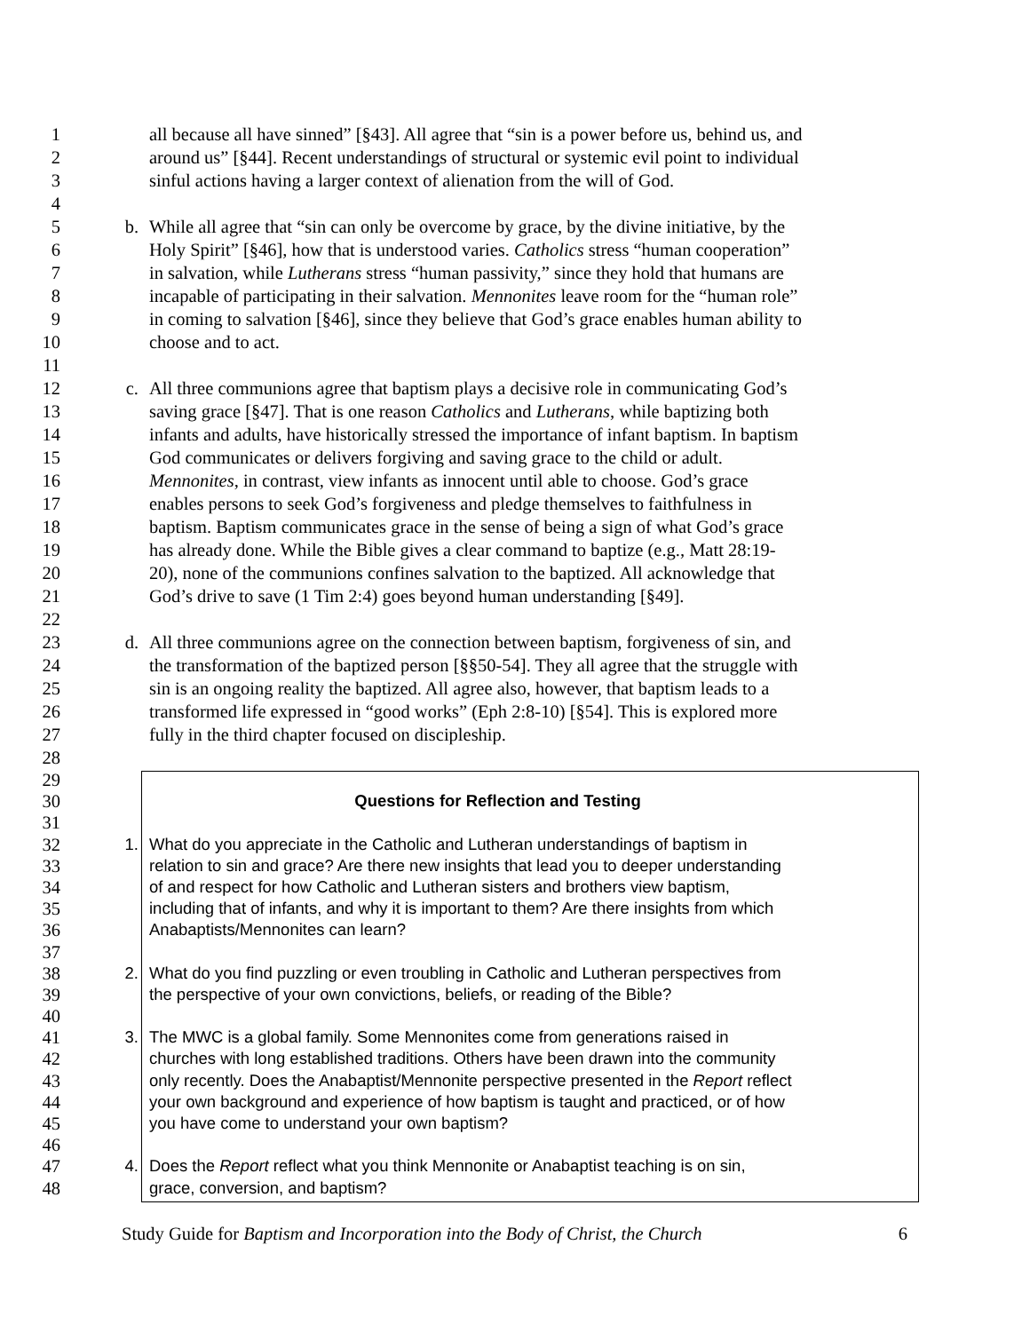1 all because all have sinned” [§43]. All agree that “sin is a power before us, behind us, and
2 around us” [§44]. Recent understandings of structural or systemic evil point to individual
3 sinful actions having a larger context of alienation from the will of God.
4
5 b. While all agree that “sin can only be overcome by grace, by the divine initiative, by the
6 Holy Spirit” [§46], how that is understood varies. Catholics stress “human cooperation”
7 in salvation, while Lutherans stress “human passivity,” since they hold that humans are
8 incapable of participating in their salvation. Mennonites leave room for the “human role”
9 in coming to salvation [§46], since they believe that God’s grace enables human ability to
10 choose and to act.
11
12 c. All three communions agree that baptism plays a decisive role in communicating God’s
13 saving grace [§47]. That is one reason Catholics and Lutherans, while baptizing both
14 infants and adults, have historically stressed the importance of infant baptism. In baptism
15 God communicates or delivers forgiving and saving grace to the child or adult.
16 Mennonites, in contrast, view infants as innocent until able to choose. God’s grace
17 enables persons to seek God’s forgiveness and pledge themselves to faithfulness in
18 baptism. Baptism communicates grace in the sense of being a sign of what God’s grace
19 has already done. While the Bible gives a clear command to baptize (e.g., Matt 28:19-
20 20), none of the communions confines salvation to the baptized. All acknowledge that
21 God’s drive to save (1 Tim 2:4) goes beyond human understanding [§49].
22
23 d. All three communions agree on the connection between baptism, forgiveness of sin, and
24 the transformation of the baptized person [§§50-54]. They all agree that the struggle with
25 sin is an ongoing reality the baptized. All agree also, however, that baptism leads to a
26 transformed life expressed in “good works” (Eph 2:8-10) [§54]. This is explored more
27 fully in the third chapter focused on discipleship.
28
29
30 Questions for Reflection and Testing
31
32 1. What do you appreciate in the Catholic and Lutheran understandings of baptism in
33 relation to sin and grace? Are there new insights that lead you to deeper understanding
34 of and respect for how Catholic and Lutheran sisters and brothers view baptism,
35 including that of infants, and why it is important to them? Are there insights from which
36 Anabaptists/Mennonites can learn?
37
38 2. What do you find puzzling or even troubling in Catholic and Lutheran perspectives from
39 the perspective of your own convictions, beliefs, or reading of the Bible?
40
41 3. The MWC is a global family. Some Mennonites come from generations raised in
42 churches with long established traditions. Others have been drawn into the community
43 only recently. Does the Anabaptist/Mennonite perspective presented in the Report reflect
44 your own background and experience of how baptism is taught and practiced, or of how
45 you have come to understand your own baptism?
46
47 4. Does the Report reflect what you think Mennonite or Anabaptist teaching is on sin,
48 grace, conversion, and baptism?
Study Guide for Baptism and Incorporation into the Body of Christ, the Church 6